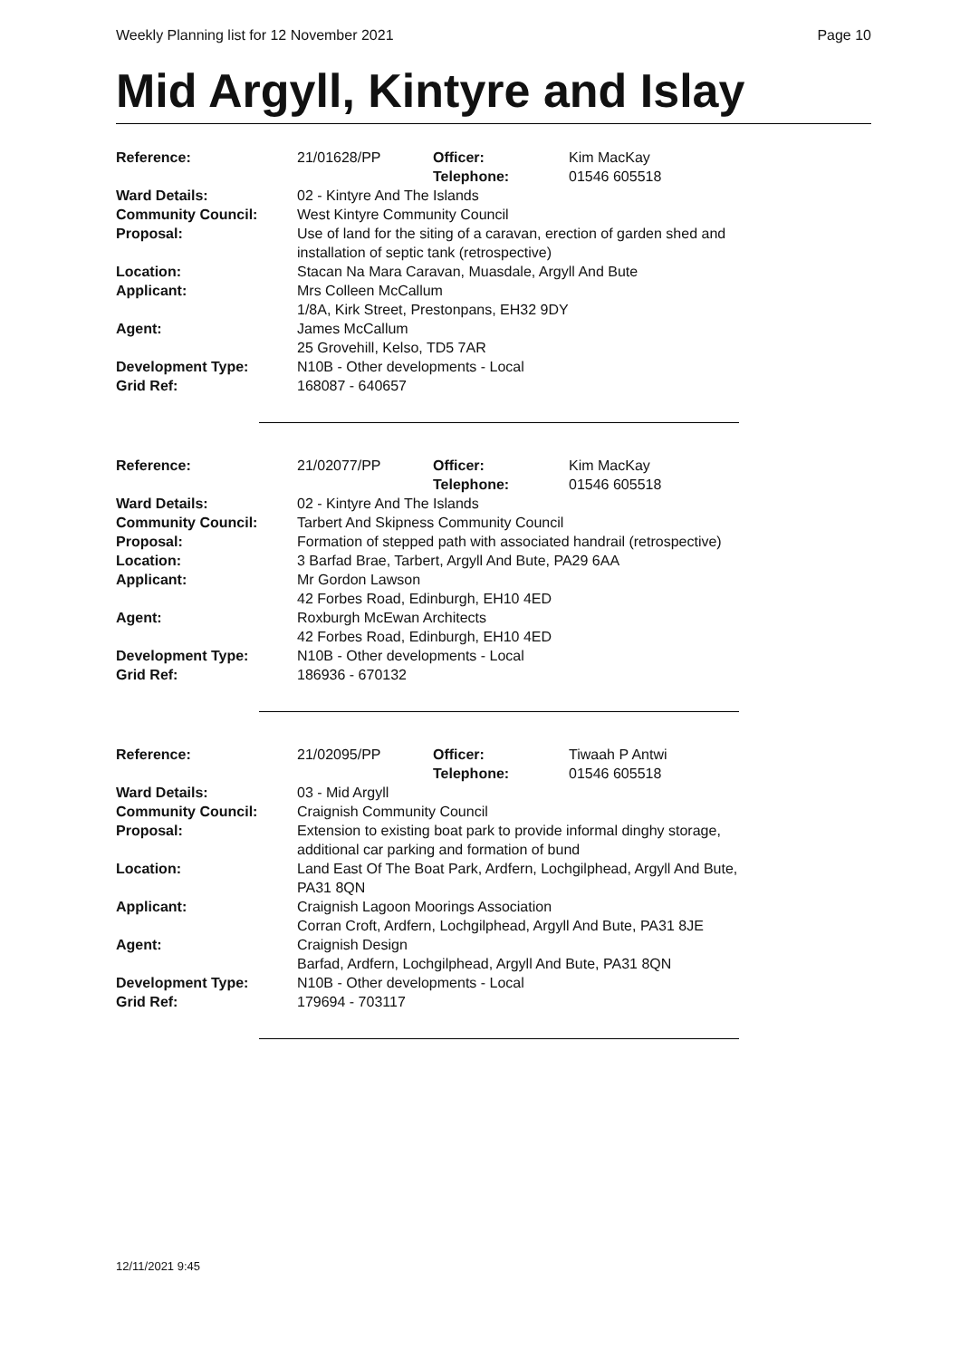Weekly Planning list for 12 November 2021 Page 10
Mid Argyll, Kintyre and Islay
| Reference: | 21/01628/PP | Officer: Telephone: | Kim MacKay 01546 605518 |
| Ward Details: | 02 - Kintyre And The Islands | | |
| Community Council: | West Kintyre Community Council | | |
| Proposal: | Use of land for the siting of a caravan, erection of garden shed and installation of septic tank (retrospective) | | |
| Location: | Stacan Na Mara Caravan, Muasdale, Argyll And Bute | | |
| Applicant: | Mrs Colleen McCallum 1/8A, Kirk Street, Prestonpans, EH32 9DY | | |
| Agent: | James McCallum 25 Grovehill, Kelso, TD5 7AR | | |
| Development Type: | N10B - Other developments - Local | | |
| Grid Ref: | 168087 - 640657 | | |
| Reference: | 21/02077/PP | Officer: Telephone: | Kim MacKay 01546 605518 |
| Ward Details: | 02 - Kintyre And The Islands | | |
| Community Council: | Tarbert And Skipness Community Council | | |
| Proposal: | Formation of stepped path with associated handrail (retrospective) | | |
| Location: | 3 Barfad Brae, Tarbert, Argyll And Bute, PA29 6AA | | |
| Applicant: | Mr Gordon Lawson 42 Forbes Road, Edinburgh, EH10 4ED | | |
| Agent: | Roxburgh McEwan Architects 42 Forbes Road, Edinburgh, EH10 4ED | | |
| Development Type: | N10B - Other developments - Local | | |
| Grid Ref: | 186936 - 670132 | | |
| Reference: | 21/02095/PP | Officer: Telephone: | Tiwaah P Antwi 01546 605518 |
| Ward Details: | 03 - Mid Argyll | | |
| Community Council: | Craignish Community Council | | |
| Proposal: | Extension to existing boat park to provide informal dinghy storage, additional car parking and formation of bund | | |
| Location: | Land East Of The Boat Park, Ardfern, Lochgilphead, Argyll And Bute, PA31 8QN | | |
| Applicant: | Craignish Lagoon Moorings Association Corran Croft, Ardfern, Lochgilphead, Argyll And Bute, PA31 8JE | | |
| Agent: | Craignish Design Barfad, Ardfern, Lochgilphead, Argyll And Bute, PA31 8QN | | |
| Development Type: | N10B - Other developments - Local | | |
| Grid Ref: | 179694 - 703117 | | |
12/11/2021 9:45